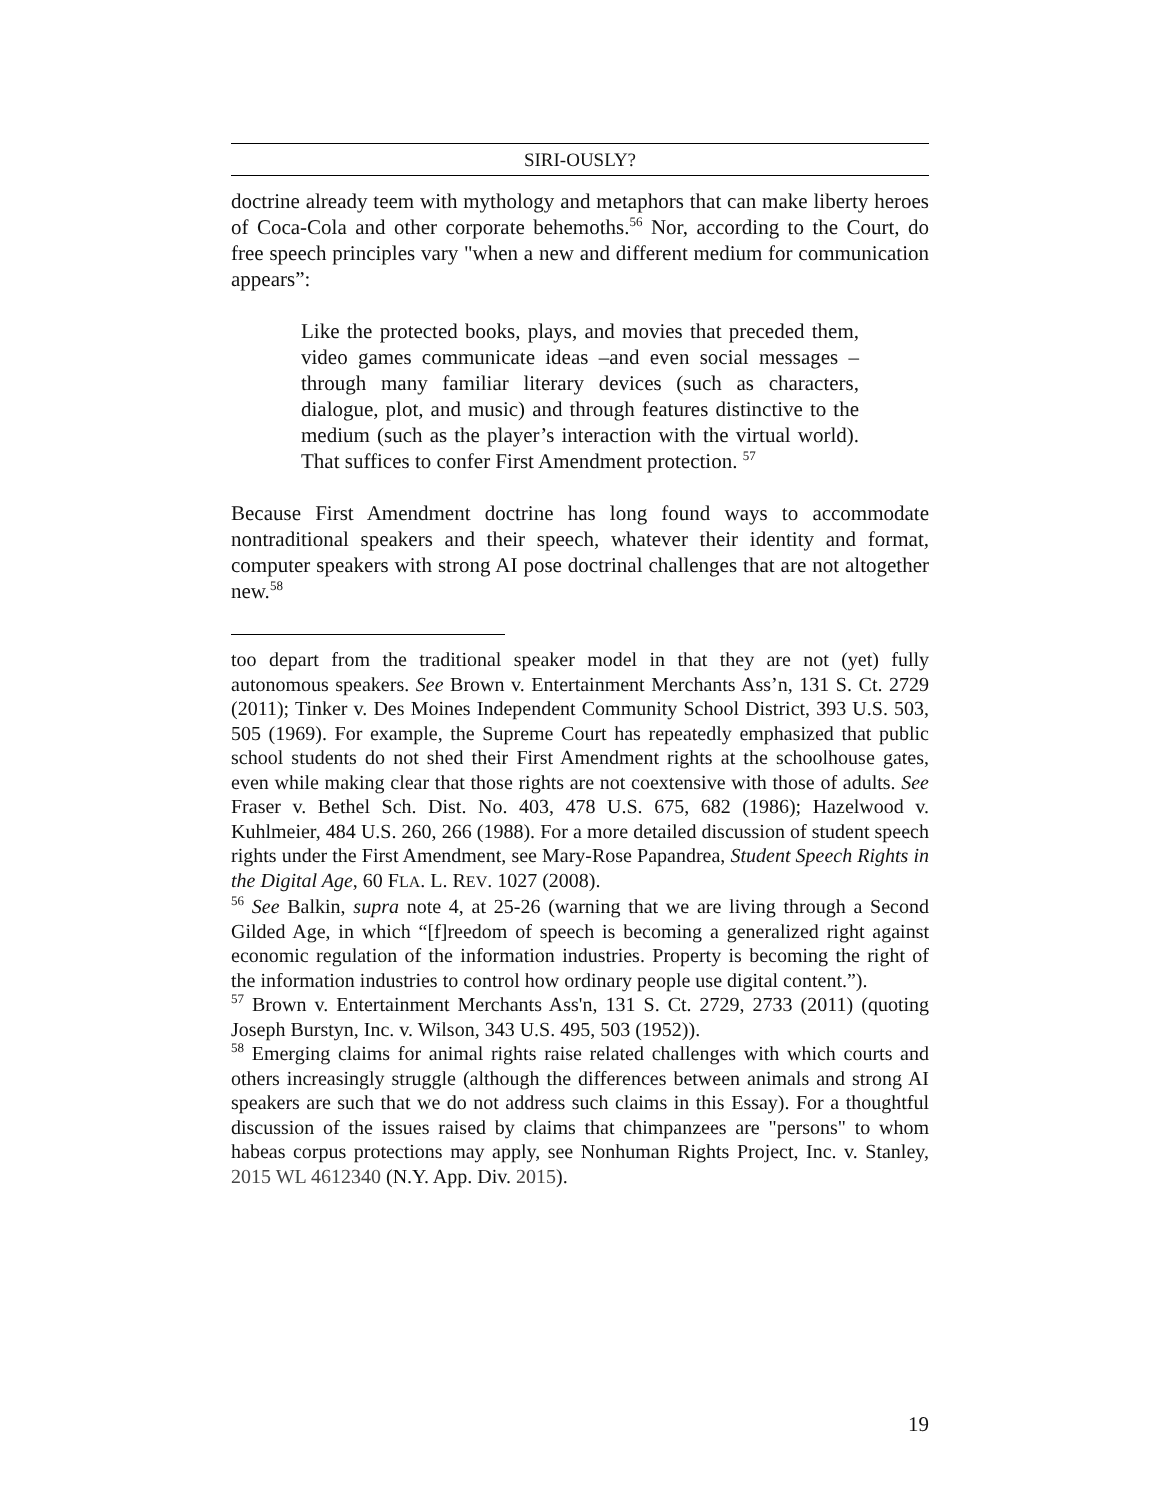SIRI-OUSLY?
doctrine already teem with mythology and metaphors that can make liberty heroes of Coca-Cola and other corporate behemoths.<sup>56</sup> Nor, according to the Court, do free speech principles vary "when a new and different medium for communication appears”:
Like the protected books, plays, and movies that preceded them, video games communicate ideas –and even social messages –through many familiar literary devices (such as characters, dialogue, plot, and music) and through features distinctive to the medium (such as the player’s interaction with the virtual world). That suffices to confer First Amendment protection. <sup>57</sup>
Because First Amendment doctrine has long found ways to accommodate nontraditional speakers and their speech, whatever their identity and format, computer speakers with strong AI pose doctrinal challenges that are not altogether new.<sup>58</sup>
too depart from the traditional speaker model in that they are not (yet) fully autonomous speakers. See Brown v. Entertainment Merchants Ass’n, 131 S. Ct. 2729 (2011); Tinker v. Des Moines Independent Community School District, 393 U.S. 503, 505 (1969). For example, the Supreme Court has repeatedly emphasized that public school students do not shed their First Amendment rights at the schoolhouse gates, even while making clear that those rights are not coextensive with those of adults. See Fraser v. Bethel Sch. Dist. No. 403, 478 U.S. 675, 682 (1986); Hazelwood v. Kuhlmeier, 484 U.S. 260, 266 (1988). For a more detailed discussion of student speech rights under the First Amendment, see Mary-Rose Papandrea, Student Speech Rights in the Digital Age, 60 FLA. L. REV. 1027 (2008).
<sup>56</sup> See Balkin, supra note 4, at 25-26 (warning that we are living through a Second Gilded Age, in which “[f]reedom of speech is becoming a generalized right against economic regulation of the information industries. Property is becoming the right of the information industries to control how ordinary people use digital content.”).
<sup>57</sup> Brown v. Entertainment Merchants Ass'n, 131 S. Ct. 2729, 2733 (2011) (quoting Joseph Burstyn, Inc. v. Wilson, 343 U.S. 495, 503 (1952)).
<sup>58</sup> Emerging claims for animal rights raise related challenges with which courts and others increasingly struggle (although the differences between animals and strong AI speakers are such that we do not address such claims in this Essay). For a thoughtful discussion of the issues raised by claims that chimpanzees are "persons" to whom habeas corpus protections may apply, see Nonhuman Rights Project, Inc. v. Stanley, 2015 WL 4612340 (N.Y. App. Div. 2015).
19